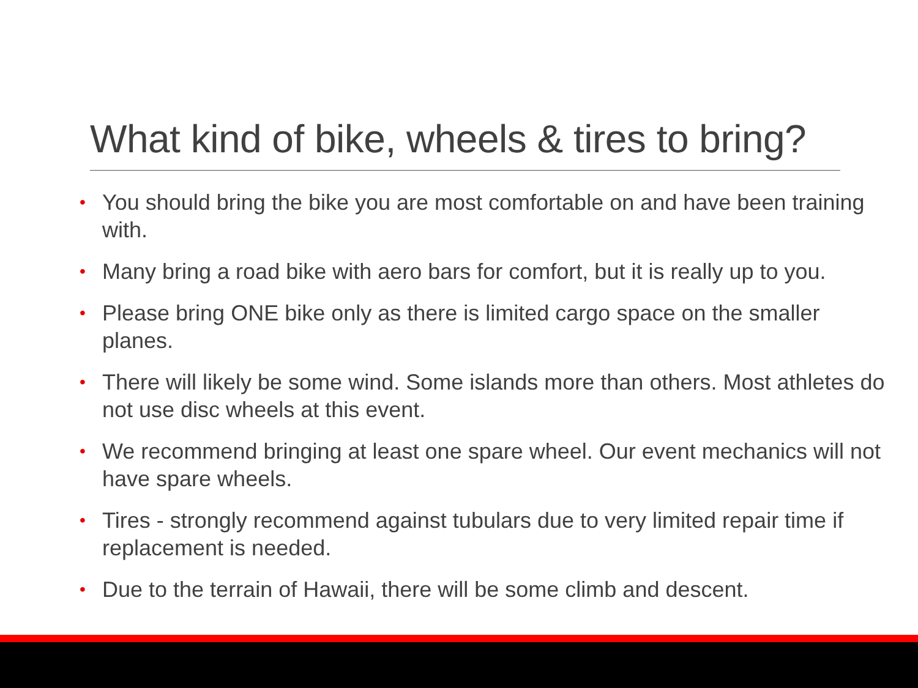What kind of bike, wheels & tires to bring?
• You should bring the bike you are most comfortable on and have been training with.
• Many bring a road bike with aero bars for comfort, but it is really up to you.
• Please bring ONE bike only as there is limited cargo space on the smaller planes.
• There will likely be some wind. Some islands more than others. Most athletes do not use disc wheels at this event.
• We recommend bringing at least one spare wheel. Our event mechanics will not have spare wheels.
• Tires - strongly recommend against tubulars due to very limited repair time if replacement is needed.
• Due to the terrain of Hawaii, there will be some climb and descent.